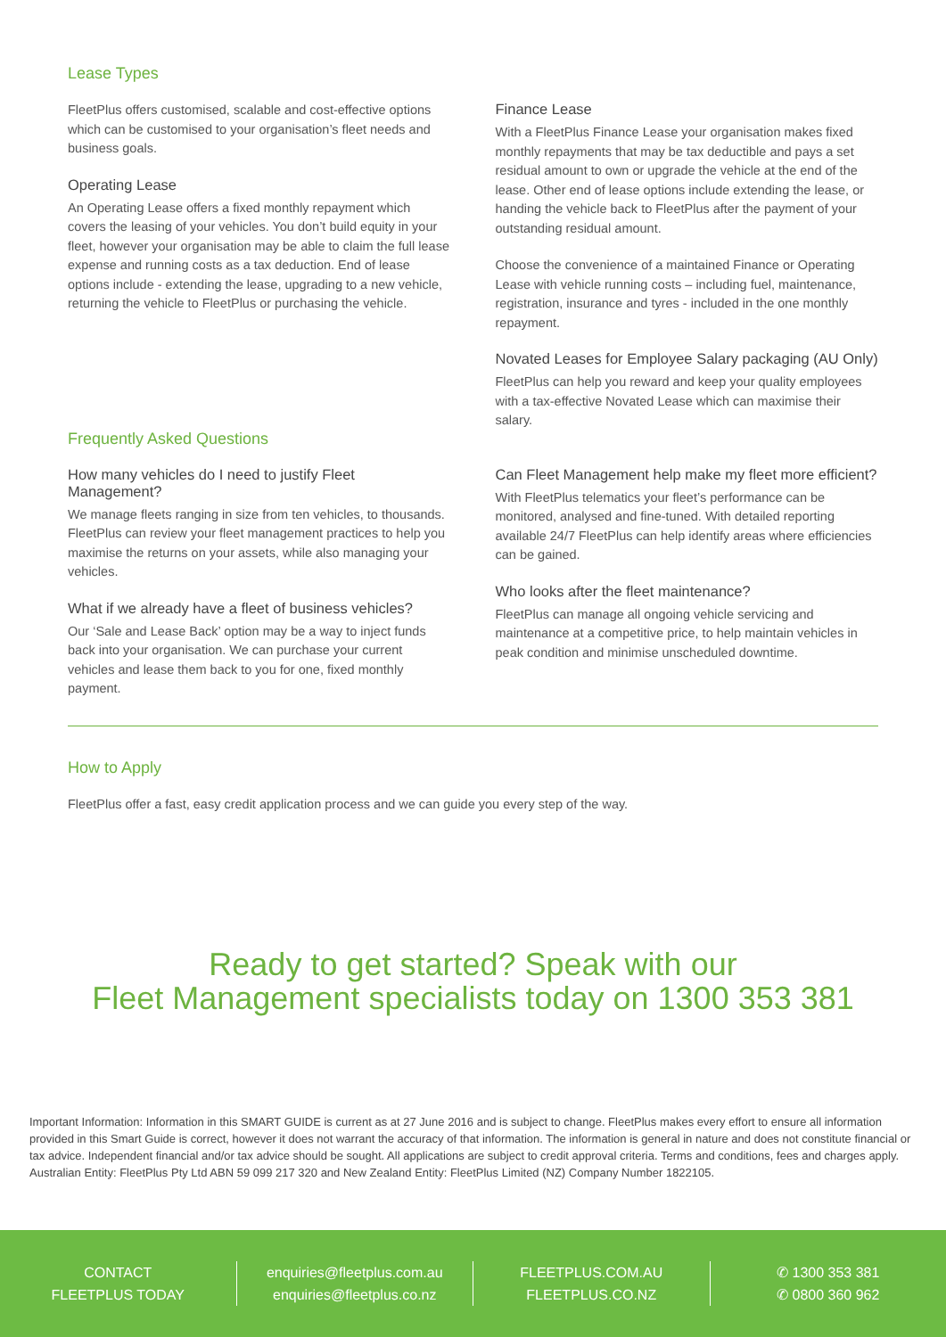Lease Types
FleetPlus offers customised, scalable and cost-effective options which can be customised to your organisation’s fleet needs and business goals.
Operating Lease
An Operating Lease offers a fixed monthly repayment which covers the leasing of your vehicles. You don’t build equity in your fleet, however your organisation may be able to claim the full lease expense and running costs as a tax deduction. End of lease options include - extending the lease, upgrading to a new vehicle, returning the vehicle to FleetPlus or purchasing the vehicle.
Frequently Asked Questions
Finance Lease
With a FleetPlus Finance Lease your organisation makes fixed monthly repayments that may be tax deductible and pays a set residual amount to own or upgrade the vehicle at the end of the lease. Other end of lease options include extending the lease, or handing the vehicle back to FleetPlus after the payment of your outstanding residual amount.
Choose the convenience of a maintained Finance or Operating Lease with vehicle running costs – including fuel, maintenance, registration, insurance and tyres - included in the one monthly repayment.
Novated Leases for Employee Salary packaging (AU Only)
FleetPlus can help you reward and keep your quality employees with a tax-effective Novated Lease which can maximise their salary.
How many vehicles do I need to justify Fleet Management?
We manage fleets ranging in size from ten vehicles, to thousands. FleetPlus can review your fleet management practices to help you maximise the returns on your assets, while also managing your vehicles.
What if we already have a fleet of business vehicles?
Our ‘Sale and Lease Back’ option may be a way to inject funds back into your organisation. We can purchase your current vehicles and lease them back to you for one, fixed monthly payment.
Can Fleet Management help make my fleet more efficient?
With FleetPlus telematics your fleet’s performance can be monitored, analysed and fine-tuned. With detailed reporting available 24/7 FleetPlus can help identify areas where efficiencies can be gained.
Who looks after the fleet maintenance?
FleetPlus can manage all ongoing vehicle servicing and maintenance at a competitive price, to help maintain vehicles in peak condition and minimise unscheduled downtime.
How to Apply
FleetPlus offer a fast, easy credit application process and we can guide you every step of the way.
Ready to get started? Speak with our
Fleet Management specialists today on 1300 353 381
Important Information: Information in this SMART GUIDE is current as at 27 June 2016 and is subject to change. FleetPlus makes every effort to ensure all information provided in this Smart Guide is correct, however it does not warrant the accuracy of that information. The information is general in nature and does not constitute financial or tax advice. Independent financial and/or tax advice should be sought. All applications are subject to credit approval criteria. Terms and conditions, fees and charges apply. Australian Entity: FleetPlus Pty Ltd ABN 59 099 217 320 and New Zealand Entity: FleetPlus Limited (NZ) Company Number 1822105.
CONTACT
FLEETPLUS TODAY
enquiries@fleetplus.com.au
enquiries@fleetplus.co.nz
FLEETPLUS.COM.AU
FLEETPLUS.CO.NZ
✆ 1300 353 381
✆ 0800 360 962